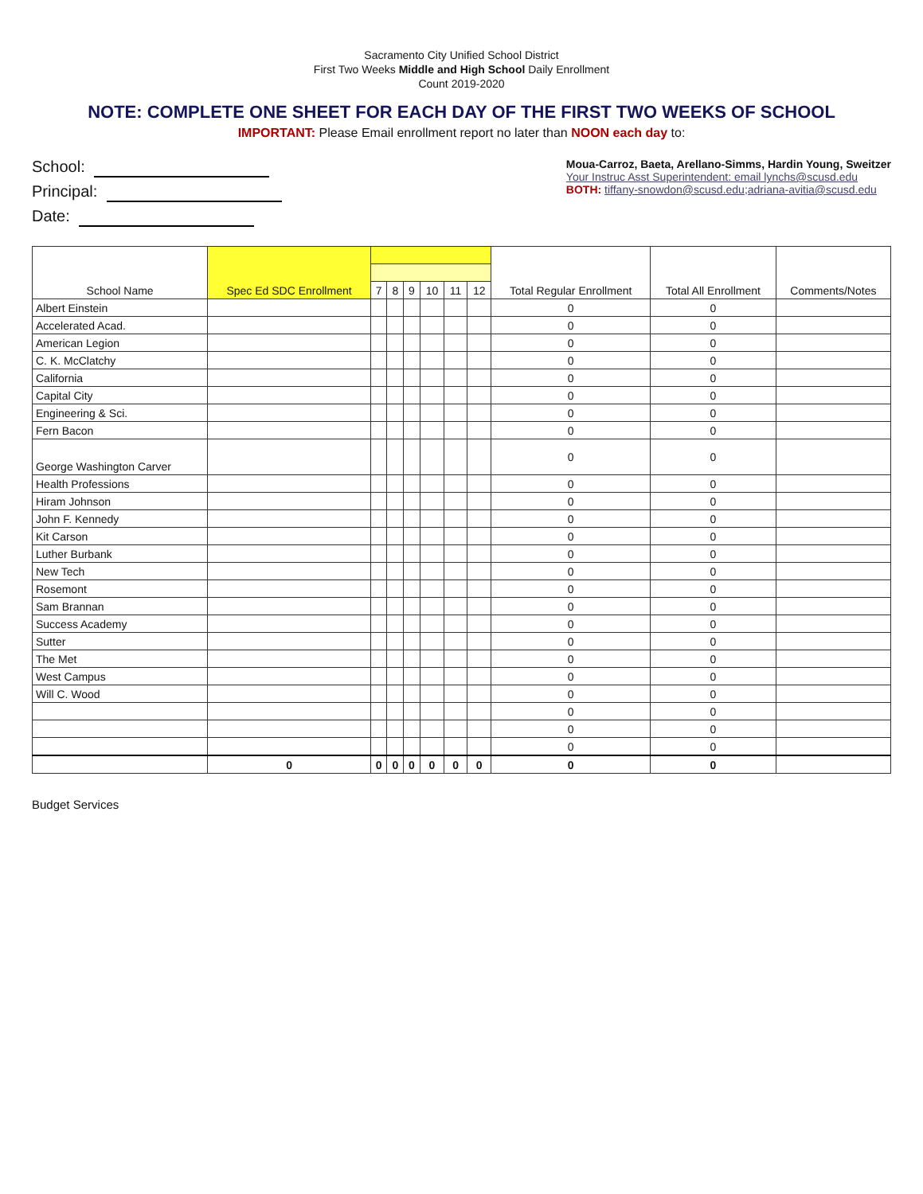Sacramento City Unified School District
First Two Weeks Middle and High School Daily Enrollment
Count 2019-2020
NOTE: COMPLETE ONE SHEET FOR EACH DAY OF THE FIRST TWO WEEKS OF SCHOOL
IMPORTANT: Please Email enrollment report no later than NOON each day to:
School:
Principal:
Date:
Moua-Carroz, Baeta, Arellano-Simms, Hardin Young, Sweitzer
Your Instruc Asst Superintendent: email lynchs@scusd.edu
BOTH: tiffany-snowdon@scusd.edu;adriana-avitia@scusd.edu
| School Name | Spec Ed SDC Enrollment | | | | | | | Total Regular Enrollment | Total All Enrollment | Comments/Notes |
| --- | --- | --- | --- | --- | --- | --- | --- | --- | --- | --- |
| | | 7 | 8 | 9 | 10 | 11 | 12 | | | |
| Albert Einstein | | | | | | | | 0 | 0 | |
| Accelerated Acad. | | | | | | | | 0 | 0 | |
| American Legion | | | | | | | | 0 | 0 | |
| C. K. McClatchy | | | | | | | | 0 | 0 | |
| California | | | | | | | | 0 | 0 | |
| Capital City | | | | | | | | 0 | 0 | |
| Engineering & Sci. | | | | | | | | 0 | 0 | |
| Fern Bacon | | | | | | | | 0 | 0 | |
| George Washington Carver | | | | | | | | 0 | 0 | |
| Health Professions | | | | | | | | 0 | 0 | |
| Hiram Johnson | | | | | | | | 0 | 0 | |
| John F. Kennedy | | | | | | | | 0 | 0 | |
| Kit Carson | | | | | | | | 0 | 0 | |
| Luther Burbank | | | | | | | | 0 | 0 | |
| New Tech | | | | | | | | 0 | 0 | |
| Rosemont | | | | | | | | 0 | 0 | |
| Sam Brannan | | | | | | | | 0 | 0 | |
| Success Academy | | | | | | | | 0 | 0 | |
| Sutter | | | | | | | | 0 | 0 | |
| The Met | | | | | | | | 0 | 0 | |
| West Campus | | | | | | | | 0 | 0 | |
| Will C. Wood | | | | | | | | 0 | 0 | |
| | | | | | | | | 0 | 0 | |
| | | | | | | | | 0 | 0 | |
| | | | | | | | | 0 | 0 | |
| | 0 | 0 | 0 | 0 | 0 | 0 | 0 | 0 | 0 | |
Budget Services